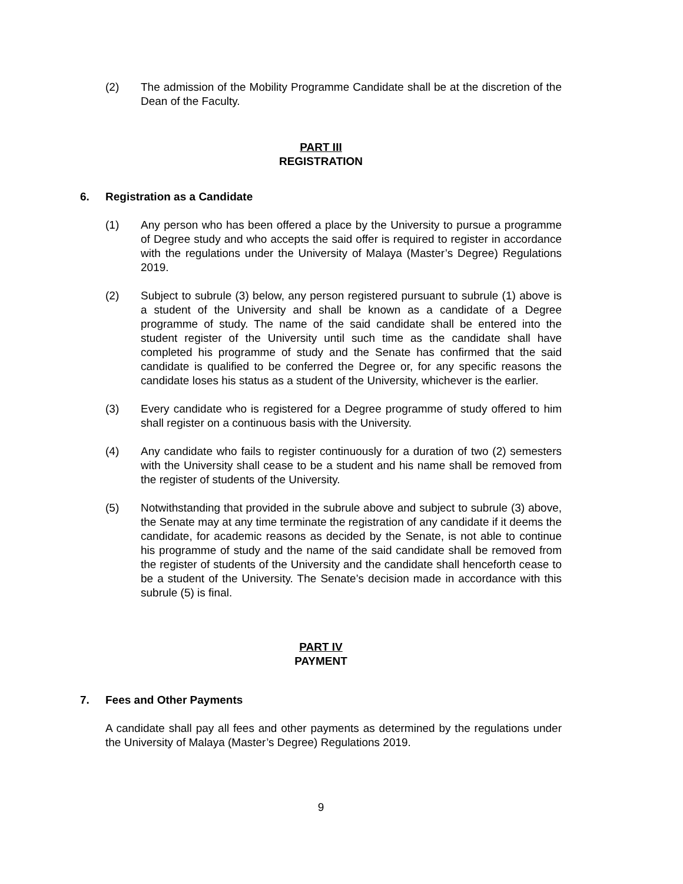(2) The admission of the Mobility Programme Candidate shall be at the discretion of the Dean of the Faculty.
PART III
REGISTRATION
6. Registration as a Candidate
(1) Any person who has been offered a place by the University to pursue a programme of Degree study and who accepts the said offer is required to register in accordance with the regulations under the University of Malaya (Master’s Degree) Regulations 2019.
(2) Subject to subrule (3) below, any person registered pursuant to subrule (1) above is a student of the University and shall be known as a candidate of a Degree programme of study. The name of the said candidate shall be entered into the student register of the University until such time as the candidate shall have completed his programme of study and the Senate has confirmed that the said candidate is qualified to be conferred the Degree or, for any specific reasons the candidate loses his status as a student of the University, whichever is the earlier.
(3) Every candidate who is registered for a Degree programme of study offered to him shall register on a continuous basis with the University.
(4) Any candidate who fails to register continuously for a duration of two (2) semesters with the University shall cease to be a student and his name shall be removed from the register of students of the University.
(5) Notwithstanding that provided in the subrule above and subject to subrule (3) above, the Senate may at any time terminate the registration of any candidate if it deems the candidate, for academic reasons as decided by the Senate, is not able to continue his programme of study and the name of the said candidate shall be removed from the register of students of the University and the candidate shall henceforth cease to be a student of the University. The Senate’s decision made in accordance with this subrule (5) is final.
PART IV
PAYMENT
7. Fees and Other Payments
A candidate shall pay all fees and other payments as determined by the regulations under the University of Malaya (Master’s Degree) Regulations 2019.
9